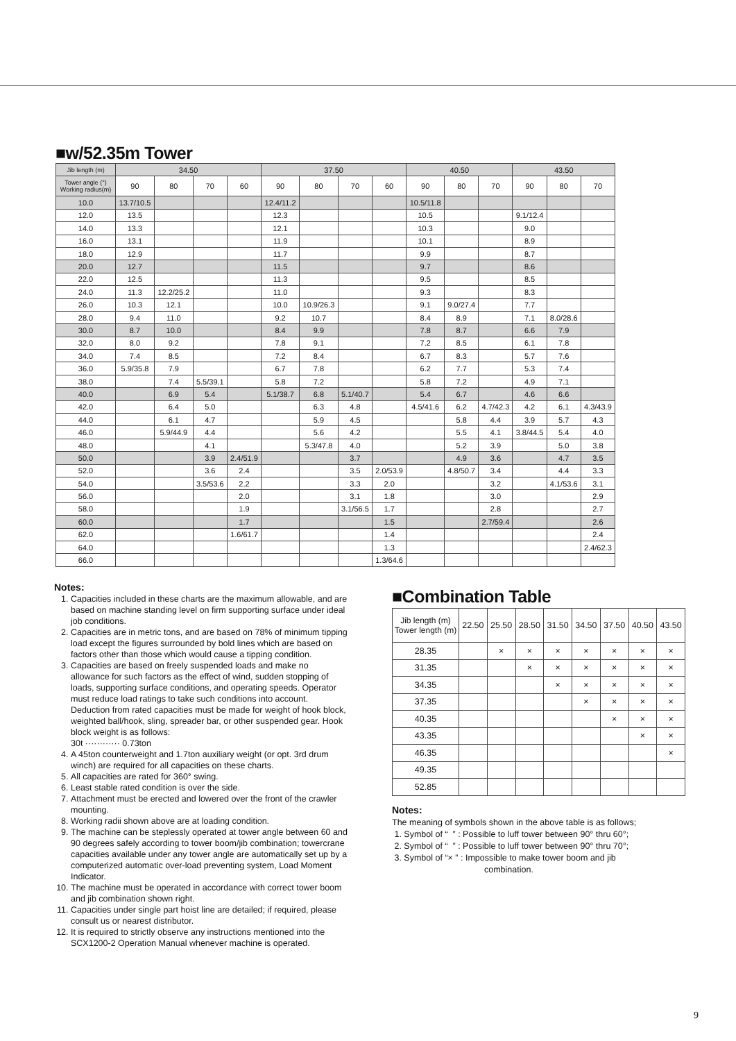■w/52.35m Tower
| Jib length (m) | 34.50 | | | | 37.50 | | | | 40.50 | | | 43.50 | | |
| Tower angle (°) Working radius(m) | 90 | 80 | 70 | 60 | 90 | 80 | 70 | 60 | 90 | 80 | 70 | 90 | 80 | 70 |
| 10.0 | 13.7/10.5 | | | | 12.4/11.2 | | | | 10.5/11.8 | | | | | |
| 12.0 | 13.5 | | | | 12.3 | | | | 10.5 | | | 9.1/12.4 | | |
| 14.0 | 13.3 | | | | 12.1 | | | | 10.3 | | | 9.0 | | |
| 16.0 | 13.1 | | | | 11.9 | | | | 10.1 | | | 8.9 | | |
| 18.0 | 12.9 | | | | 11.7 | | | | 9.9 | | | 8.7 | | |
| 20.0 | 12.7 | | | | 11.5 | | | | 9.7 | | | 8.6 | | |
| 22.0 | 12.5 | | | | 11.3 | | | | 9.5 | | | 8.5 | | |
| 24.0 | 11.3 | 12.2/25.2 | | | 11.0 | | | | 9.3 | | | 8.3 | | |
| 26.0 | 10.3 | 12.1 | | | 10.0 | 10.9/26.3 | | | 9.1 | 9.0/27.4 | | 7.7 | | |
| 28.0 | 9.4 | 11.0 | | | 9.2 | 10.7 | | | 8.4 | 8.9 | | 7.1 | 8.0/28.6 | |
| 30.0 | 8.7 | 10.0 | | | 8.4 | 9.9 | | | 7.8 | 8.7 | | 6.6 | 7.9 | |
| 32.0 | 8.0 | 9.2 | | | 7.8 | 9.1 | | | 7.2 | 8.5 | | 6.1 | 7.8 | |
| 34.0 | 7.4 | 8.5 | | | 7.2 | 8.4 | | | 6.7 | 8.3 | | 5.7 | 7.6 | |
| 36.0 | 5.9/35.8 | 7.9 | | | 6.7 | 7.8 | | | 6.2 | 7.7 | | 5.3 | 7.4 | |
| 38.0 | | 7.4 | 5.5/39.1 | | 5.8 | 7.2 | | | 5.8 | 7.2 | | 4.9 | 7.1 | |
| 40.0 | | 6.9 | 5.4 | | 5.1/38.7 | 6.8 | 5.1/40.7 | | 5.4 | 6.7 | | 4.6 | 6.6 | |
| 42.0 | | 6.4 | 5.0 | | | 6.3 | 4.8 | | 4.5/41.6 | 6.2 | 4.7/42.3 | 4.2 | 6.1 | 4.3/43.9 |
| 44.0 | | 6.1 | 4.7 | | | 5.9 | 4.5 | | | 5.8 | 4.4 | 3.9 | 5.7 | 4.3 |
| 46.0 | | 5.9/44.9 | 4.4 | | | 5.6 | 4.2 | | | 5.5 | 4.1 | 3.8/44.5 | 5.4 | 4.0 |
| 48.0 | | | 4.1 | | | 5.3/47.8 | 4.0 | | | 5.2 | 3.9 | | 5.0 | 3.8 |
| 50.0 | | | 3.9 | 2.4/51.9 | | | 3.7 | | | 4.9 | 3.6 | | 4.7 | 3.5 |
| 52.0 | | | 3.6 | 2.4 | | | 3.5 | 2.0/53.9 | | 4.8/50.7 | 3.4 | | 4.4 | 3.3 |
| 54.0 | | | 3.5/53.6 | 2.2 | | | 3.3 | 2.0 | | | 3.2 | | 4.1/53.6 | 3.1 |
| 56.0 | | | | 2.0 | | | 3.1 | 1.8 | | | 3.0 | | | 2.9 |
| 58.0 | | | | 1.9 | | | 3.1/56.5 | 1.7 | | | 2.8 | | | 2.7 |
| 60.0 | | | | 1.7 | | | | 1.5 | | | 2.7/59.4 | | | 2.6 |
| 62.0 | | | | 1.6/61.7 | | | | 1.4 | | | | | | 2.4 |
| 64.0 | | | | | | | | 1.3 | | | | | | 2.4/62.3 |
| 66.0 | | | | | | | | 1.3/64.6 | | | | | | |
Notes:
1. Capacities included in these charts are the maximum allowable, and are based on machine standing level on firm supporting surface under ideal job conditions.
2. Capacities are in metric tons, and are based on 78% of minimum tipping load except the figures surrounded by bold lines which are based on factors other than those which would cause a tipping condition.
3. Capacities are based on freely suspended loads and make no allowance for such factors as the effect of wind, sudden stopping of loads, supporting surface conditions, and operating speeds. Operator must reduce load ratings to take such conditions into account. Deduction from rated capacities must be made for weight of hook block, weighted ball/hook, sling, spreader bar, or other suspended gear. Hook block weight is as follows:
30t ············ 0.73ton
4. A 45ton counterweight and 1.7ton auxiliary weight (or opt. 3rd drum winch) are required for all capacities on these charts.
5. All capacities are rated for 360° swing.
6. Least stable rated condition is over the side.
7. Attachment must be erected and lowered over the front of the crawler mounting.
8. Working radii shown above are at loading condition.
9. The machine can be steplessly operated at tower angle between 60 and 90 degrees safely according to tower boom/jib combination; towercrane capacities available under any tower angle are automatically set up by a computerized automatic over-load preventing system, Load Moment Indicator.
10. The machine must be operated in accordance with correct tower boom and jib combination shown right.
11. Capacities under single part hoist line are detailed; if required, please consult us or nearest distributor.
12. It is required to strictly observe any instructions mentioned into the SCX1200-2 Operation Manual whenever machine is operated.
■Combination Table
| Jib length (m) Tower length (m) | 22.50 | 25.50 | 28.50 | 31.50 | 34.50 | 37.50 | 40.50 | 43.50 |
| 28.35 | | × | × | × | × | × | × | × |
| 31.35 | | | × | × | × | × | × | × |
| 34.35 | | | | × | × | × | × | × |
| 37.35 | | | | | × | × | × | × |
| 40.35 | | | | | | × | × | × |
| 43.35 | | | | | | | × | × |
| 46.35 | | | | | | | | × |
| 49.35 | | | | | | | | |
| 52.85 | | | | | | | | |
Notes:
The meaning of symbols shown in the above table is as follows;
1. Symbol of “ ” : Possible to luff tower between 90° thru 60°;
2. Symbol of “ ” : Possible to luff tower between 90° thru 70°;
3. Symbol of “× ” : Impossible to make tower boom and jib
combination.
9